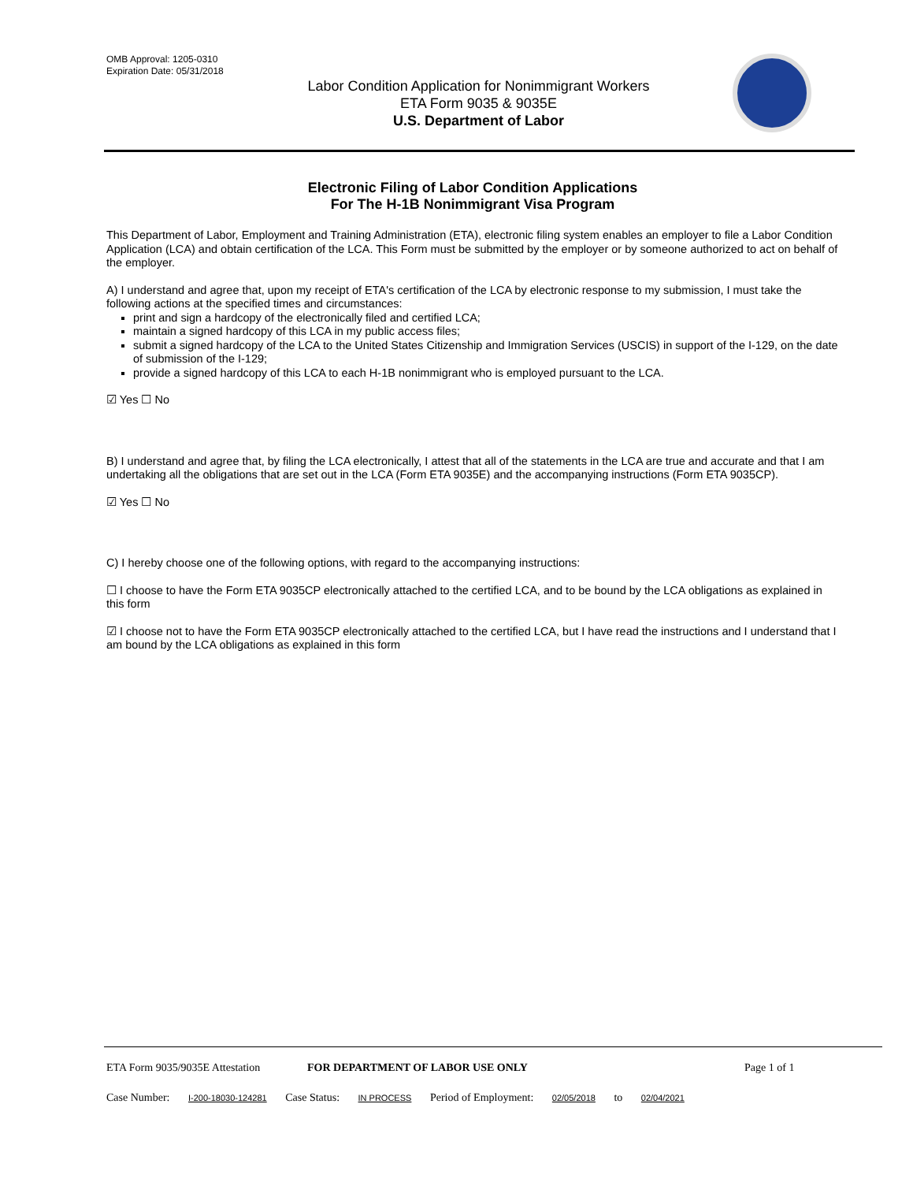OMB Approval: 1205-0310
Expiration Date: 05/31/2018
Labor Condition Application for Nonimmigrant Workers
ETA Form 9035 & 9035E
U.S. Department of Labor
Electronic Filing of Labor Condition Applications
For The H-1B Nonimmigrant Visa Program
This Department of Labor, Employment and Training Administration (ETA), electronic filing system enables an employer to file a Labor Condition Application (LCA) and obtain certification of the LCA. This Form must be submitted by the employer or by someone authorized to act on behalf of the employer.
A) I understand and agree that, upon my receipt of ETA's certification of the LCA by electronic response to my submission, I must take the following actions at the specified times and circumstances:
print and sign a hardcopy of the electronically filed and certified LCA;
maintain a signed hardcopy of this LCA in my public access files;
submit a signed hardcopy of the LCA to the United States Citizenship and Immigration Services (USCIS) in support of the I-129, on the date of submission of the I-129;
provide a signed hardcopy of this LCA to each H-1B nonimmigrant who is employed pursuant to the LCA.
☑ Yes ☐ No
B) I understand and agree that, by filing the LCA electronically, I attest that all of the statements in the LCA are true and accurate and that I am undertaking all the obligations that are set out in the LCA (Form ETA 9035E) and the accompanying instructions (Form ETA 9035CP).
☑ Yes ☐ No
C) I hereby choose one of the following options, with regard to the accompanying instructions:
☐ I choose to have the Form ETA 9035CP electronically attached to the certified LCA, and to be bound by the LCA obligations as explained in this form
☑ I choose not to have the Form ETA 9035CP electronically attached to the certified LCA, but I have read the instructions and I understand that I am bound by the LCA obligations as explained in this form
ETA Form 9035/9035E Attestation FOR DEPARTMENT OF LABOR USE ONLY Page 1 of 1
Case Number: I-200-18030-124281 Case Status: IN PROCESS Period of Employment: 02/05/2018 to 02/04/2021